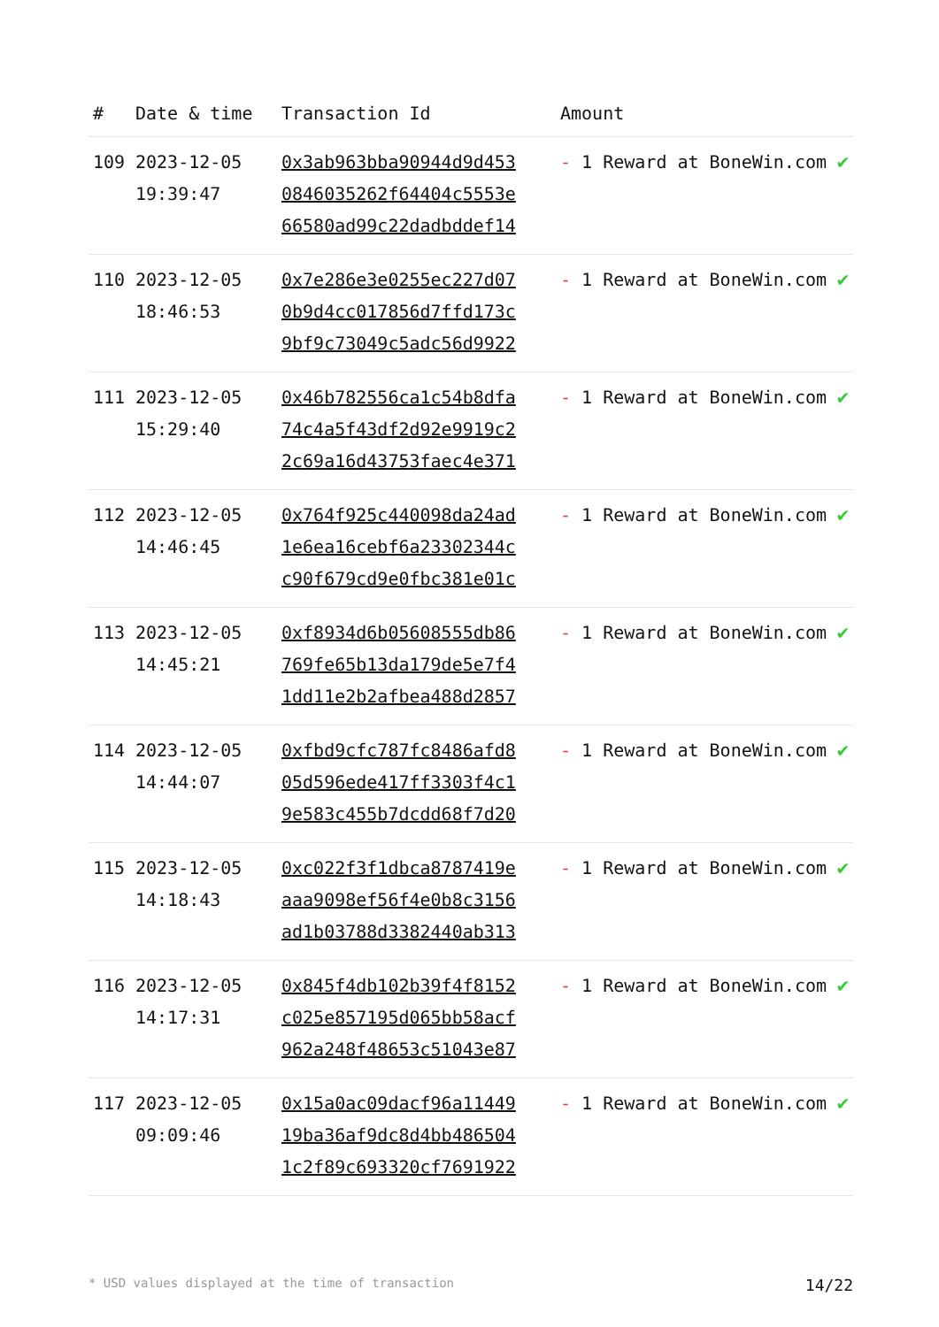| # | Date & time | Transaction Id | Amount | |
| --- | --- | --- | --- | --- |
| 109 | 2023-12-05 19:39:47 | 0x3ab963bba90944d9d453 0846035262f64404c5553e 66580ad99c22dadbddef14 | - 1 Reward at BoneWin.com | ✔ |
| 110 | 2023-12-05 18:46:53 | 0x7e286e3e0255ec227d07 0b9d4cc017856d7ffd173c 9bf9c73049c5adc56d9922 | - 1 Reward at BoneWin.com | ✔ |
| 111 | 2023-12-05 15:29:40 | 0x46b782556ca1c54b8dfa 74c4a5f43df2d92e9919c2 2c69a16d43753faec4e371 | - 1 Reward at BoneWin.com | ✔ |
| 112 | 2023-12-05 14:46:45 | 0x764f925c440098da24ad 1e6ea16cebf6a23302344c c90f679cd9e0fbc381e01c | - 1 Reward at BoneWin.com | ✔ |
| 113 | 2023-12-05 14:45:21 | 0xf8934d6b05608555db86 769fe65b13da179de5e7f4 1dd11e2b2afbea488d2857 | - 1 Reward at BoneWin.com | ✔ |
| 114 | 2023-12-05 14:44:07 | 0xfbd9cfc787fc8486afd8 05d596ede417ff3303f4c1 9e583c455b7dcdd68f7d20 | - 1 Reward at BoneWin.com | ✔ |
| 115 | 2023-12-05 14:18:43 | 0xc022f3f1dbca8787419e aaa9098ef56f4e0b8c3156 ad1b03788d3382440ab313 | - 1 Reward at BoneWin.com | ✔ |
| 116 | 2023-12-05 14:17:31 | 0x845f4db102b39f4f8152 c025e857195d065bb58acf 962a248f48653c51043e87 | - 1 Reward at BoneWin.com | ✔ |
| 117 | 2023-12-05 09:09:46 | 0x15a0ac09dacf96a11449 19ba36af9dc8d4bb486504 1c2f89c693320cf7691922 | - 1 Reward at BoneWin.com | ✔ |
* USD values displayed at the time of transaction 14/22